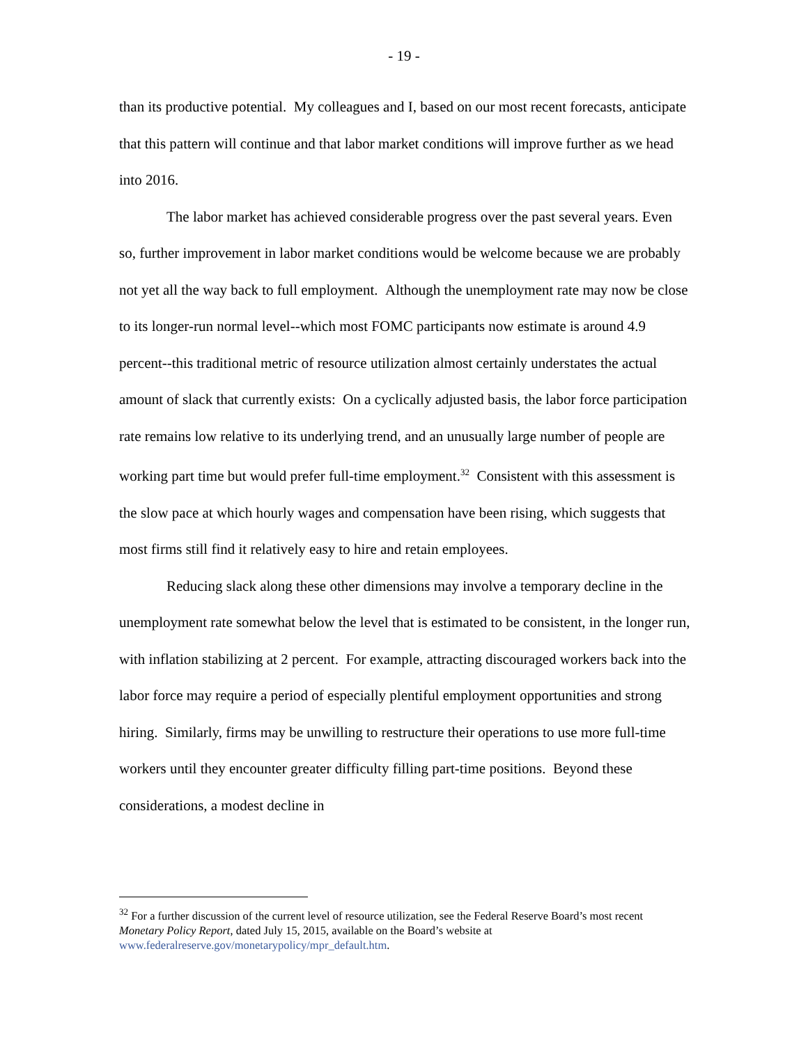- 19 -
than its productive potential. My colleagues and I, based on our most recent forecasts, anticipate that this pattern will continue and that labor market conditions will improve further as we head into 2016.
The labor market has achieved considerable progress over the past several years. Even so, further improvement in labor market conditions would be welcome because we are probably not yet all the way back to full employment. Although the unemployment rate may now be close to its longer-run normal level--which most FOMC participants now estimate is around 4.9 percent--this traditional metric of resource utilization almost certainly understates the actual amount of slack that currently exists: On a cyclically adjusted basis, the labor force participation rate remains low relative to its underlying trend, and an unusually large number of people are working part time but would prefer full-time employment.<sup>32</sup> Consistent with this assessment is the slow pace at which hourly wages and compensation have been rising, which suggests that most firms still find it relatively easy to hire and retain employees.
Reducing slack along these other dimensions may involve a temporary decline in the unemployment rate somewhat below the level that is estimated to be consistent, in the longer run, with inflation stabilizing at 2 percent. For example, attracting discouraged workers back into the labor force may require a period of especially plentiful employment opportunities and strong hiring. Similarly, firms may be unwilling to restructure their operations to use more full-time workers until they encounter greater difficulty filling part-time positions. Beyond these considerations, a modest decline in
<sup>32</sup> For a further discussion of the current level of resource utilization, see the Federal Reserve Board’s most recent Monetary Policy Report, dated July 15, 2015, available on the Board’s website at www.federalreserve.gov/monetarypolicy/mpr_default.htm.